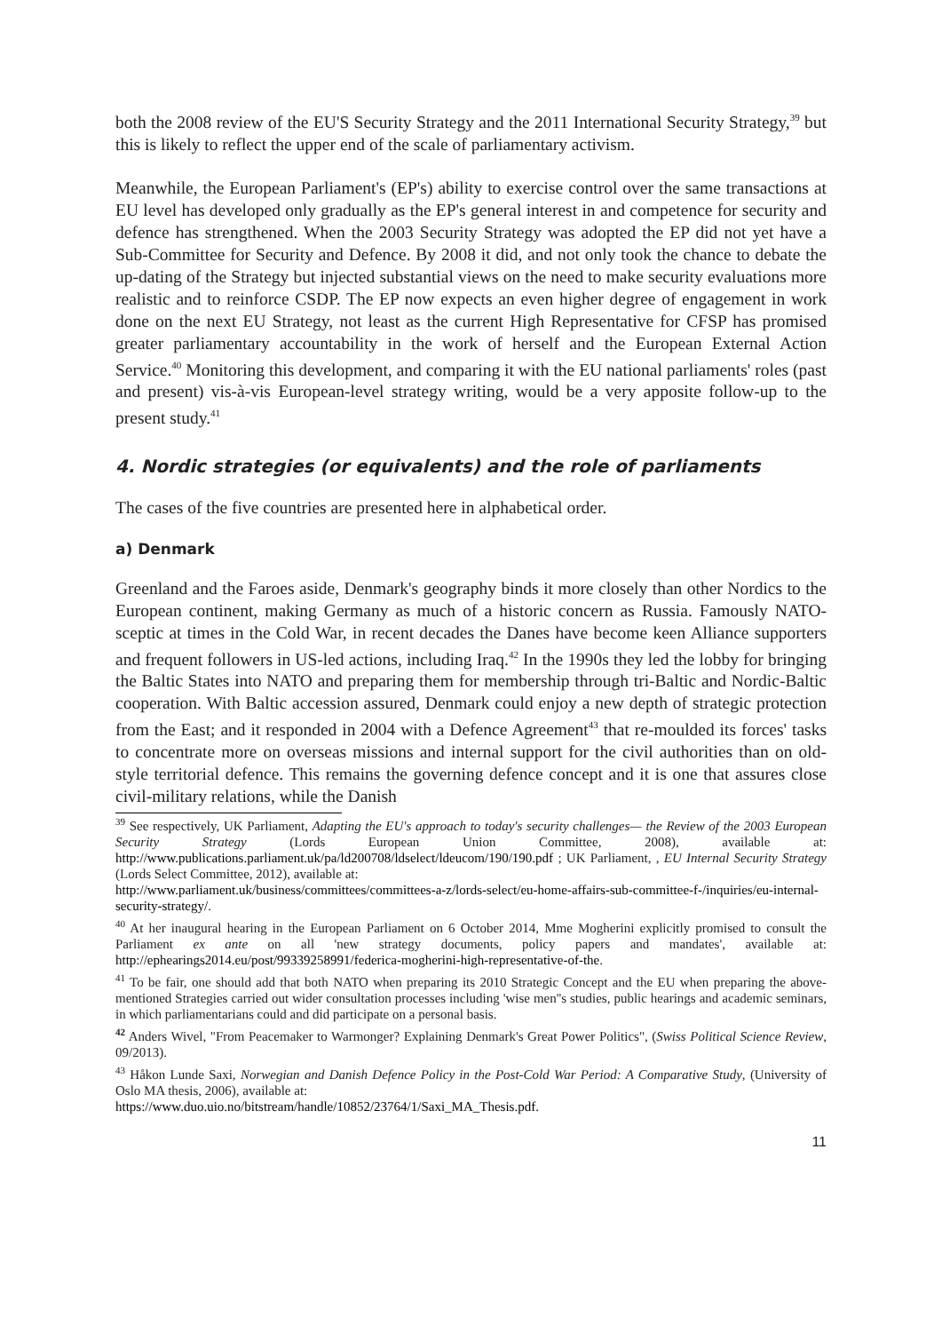both the 2008 review of the EU'S Security Strategy and the 2011 International Security Strategy,<sup>39</sup> but this is likely to reflect the upper end of the scale of parliamentary activism.
Meanwhile, the European Parliament's (EP's) ability to exercise control over the same transactions at EU level has developed only gradually as the EP's general interest in and competence for security and defence has strengthened. When the 2003 Security Strategy was adopted the EP did not yet have a Sub-Committee for Security and Defence. By 2008 it did, and not only took the chance to debate the up-dating of the Strategy but injected substantial views on the need to make security evaluations more realistic and to reinforce CSDP. The EP now expects an even higher degree of engagement in work done on the next EU Strategy, not least as the current High Representative for CFSP has promised greater parliamentary accountability in the work of herself and the European External Action Service.<sup>40</sup> Monitoring this development, and comparing it with the EU national parliaments' roles (past and present) vis-à-vis European-level strategy writing, would be a very apposite follow-up to the present study.<sup>41</sup>
4. Nordic strategies (or equivalents) and the role of parliaments
The cases of the five countries are presented here in alphabetical order.
a) Denmark
Greenland and the Faroes aside, Denmark's geography binds it more closely than other Nordics to the European continent, making Germany as much of a historic concern as Russia. Famously NATO-sceptic at times in the Cold War, in recent decades the Danes have become keen Alliance supporters and frequent followers in US-led actions, including Iraq.<sup>42</sup> In the 1990s they led the lobby for bringing the Baltic States into NATO and preparing them for membership through tri-Baltic and Nordic-Baltic cooperation. With Baltic accession assured, Denmark could enjoy a new depth of strategic protection from the East; and it responded in 2004 with a Defence Agreement<sup>43</sup> that re-moulded its forces' tasks to concentrate more on overseas missions and internal support for the civil authorities than on old-style territorial defence. This remains the governing defence concept and it is one that assures close civil-military relations, while the Danish
<sup>39</sup> See respectively, UK Parliament, Adapting the EU's approach to today's security challenges— the Review of the 2003 European Security Strategy (Lords European Union Committee, 2008), available at: http://www.publications.parliament.uk/pa/ld200708/ldselect/ldeucom/190/190.pdf ; UK Parliament, , EU Internal Security Strategy (Lords Select Committee, 2012), available at:
http://www.parliament.uk/business/committees/committees-a-z/lords-select/eu-home-affairs-sub-committee-f-/inquiries/eu-internal-security-strategy/.
<sup>40</sup> At her inaugural hearing in the European Parliament on 6 October 2014, Mme Mogherini explicitly promised to consult the Parliament ex ante on all 'new strategy documents, policy papers and mandates', available at: http://ephearings2014.eu/post/99339258991/federica-mogherini-high-representative-of-the.
<sup>41</sup> To be fair, one should add that both NATO when preparing its 2010 Strategic Concept and the EU when preparing the above-mentioned Strategies carried out wider consultation processes including 'wise men''s studies, public hearings and academic seminars, in which parliamentarians could and did participate on a personal basis.
<sup>42</sup> Anders Wivel, "From Peacemaker to Warmonger? Explaining Denmark's Great Power Politics", (Swiss Political Science Review, 09/2013).
<sup>43</sup> Håkon Lunde Saxi, Norwegian and Danish Defence Policy in the Post-Cold War Period: A Comparative Study, (University of Oslo MA thesis, 2006), available at:
https://www.duo.uio.no/bitstream/handle/10852/23764/1/Saxi_MA_Thesis.pdf.
11